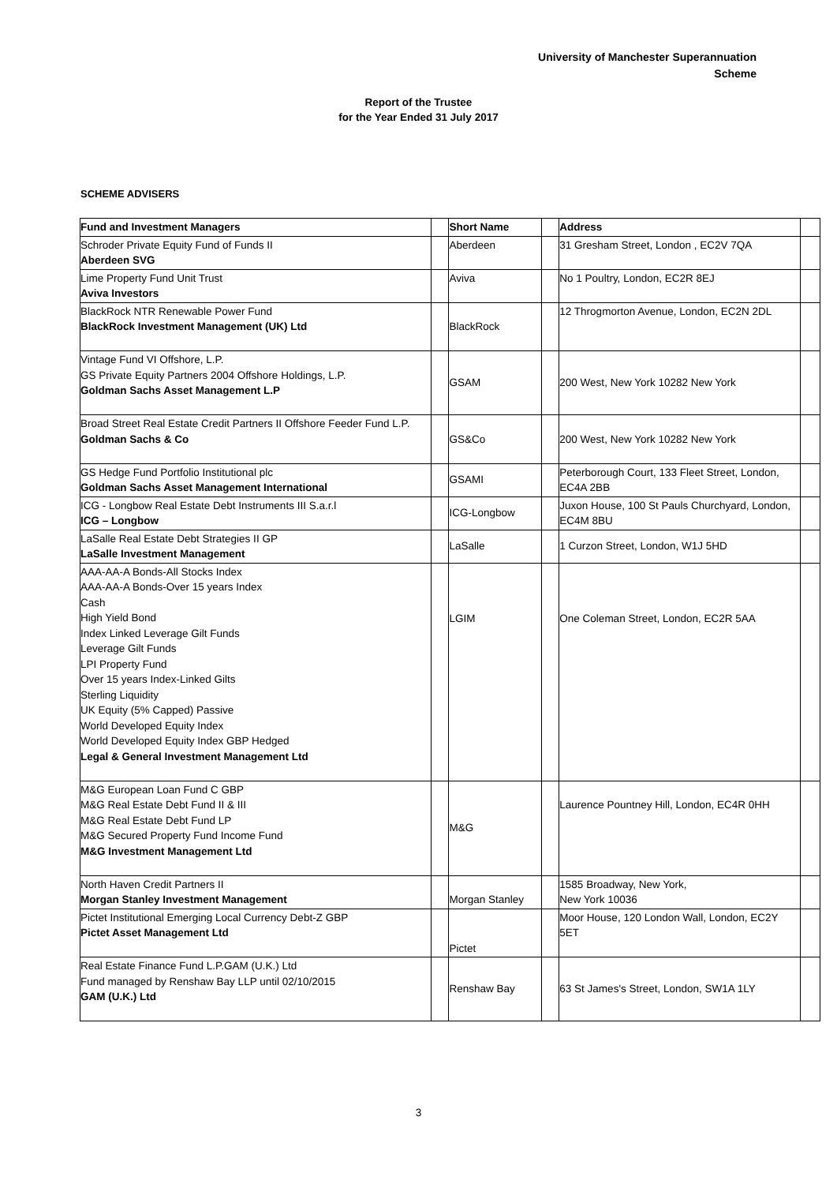University of Manchester Superannuation
Scheme
Report of the Trustee
for the Year Ended 31 July 2017
SCHEME ADVISERS
| Fund and Investment Managers | | Short Name | | Address | |
| Schroder Private Equity Fund of Funds II Aberdeen SVG | | Aberdeen | | 31 Gresham Street, London , EC2V 7QA | |
| Lime Property Fund Unit Trust Aviva Investors | | Aviva | | No 1 Poultry, London, EC2R 8EJ | |
| BlackRock NTR Renewable Power Fund BlackRock Investment Management (UK) Ltd | | BlackRock | | 12 Throgmorton Avenue, London, EC2N 2DL | |
| Vintage Fund VI Offshore, L.P. GS Private Equity Partners 2004 Offshore Holdings, L.P. Goldman Sachs Asset Management L.P | | GSAM | | 200 West, New York 10282 New York | |
| Broad Street Real Estate Credit Partners II Offshore Feeder Fund L.P. Goldman Sachs & Co | | GS&Co | | 200 West, New York 10282 New York | |
| GS Hedge Fund Portfolio Institutional plc Goldman Sachs Asset Management International | | GSAMI | | Peterborough Court, 133 Fleet Street, London, EC4A 2BB | |
| ICG - Longbow Real Estate Debt Instruments III S.a.r.l ICG – Longbow | | ICG-Longbow | | Juxon House, 100 St Pauls Churchyard, London, EC4M 8BU | |
| LaSalle Real Estate Debt Strategies II GP LaSalle Investment Management | | LaSalle | | 1 Curzon Street, London, W1J 5HD | |
| AAA-AA-A Bonds-All Stocks Index AAA-AA-A Bonds-Over 15 years Index Cash High Yield Bond Index Linked Leverage Gilt Funds Leverage Gilt Funds LPI Property Fund Over 15 years Index-Linked Gilts Sterling Liquidity UK Equity (5% Capped) Passive World Developed Equity Index World Developed Equity Index GBP Hedged Legal & General Investment Management Ltd | | LGIM | | One Coleman Street, London, EC2R 5AA | |
| M&G European Loan Fund C GBP M&G Real Estate Debt Fund II & III M&G Real Estate Debt Fund LP M&G Secured Property Fund Income Fund M&G Investment Management Ltd | | M&G | | Laurence Pountney Hill, London, EC4R 0HH | |
| North Haven Credit Partners II Morgan Stanley Investment Management | | Morgan Stanley | | 1585 Broadway, New York, New York 10036 | |
| Pictet Institutional Emerging Local Currency Debt-Z GBP Pictet Asset Management Ltd | | Pictet | | Moor House, 120 London Wall, London, EC2Y 5ET | |
| Real Estate Finance Fund L.P.GAM (U.K.) Ltd Fund managed by Renshaw Bay LLP until 02/10/2015 GAM (U.K.) Ltd | | Renshaw Bay | | 63 St James's Street, London, SW1A 1LY | |
3